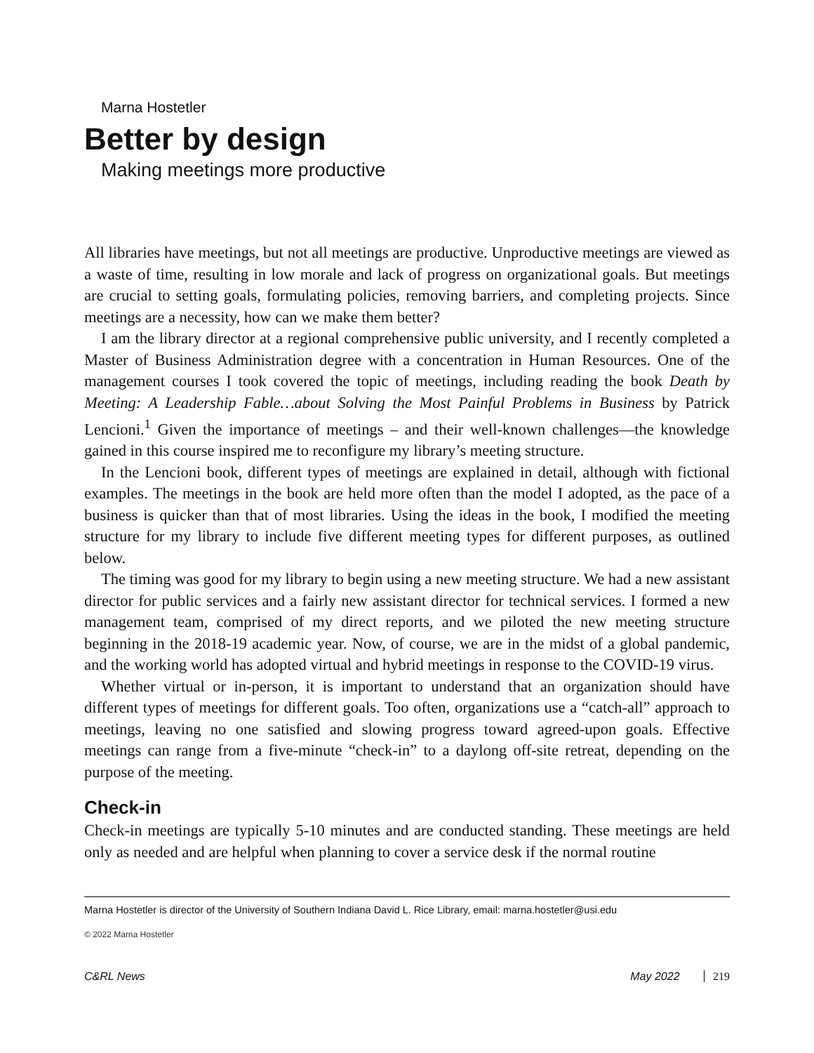Marna Hostetler
Better by design
Making meetings more productive
All libraries have meetings, but not all meetings are productive. Unproductive meetings are viewed as a waste of time, resulting in low morale and lack of progress on organizational goals. But meetings are crucial to setting goals, formulating policies, removing barriers, and completing projects. Since meetings are a necessity, how can we make them better?
I am the library director at a regional comprehensive public university, and I recently completed a Master of Business Administration degree with a concentration in Human Resources. One of the management courses I took covered the topic of meetings, including reading the book Death by Meeting: A Leadership Fable…about Solving the Most Painful Problems in Business by Patrick Lencioni.<sup>1</sup> Given the importance of meetings – and their well-known challenges—the knowledge gained in this course inspired me to reconfigure my library’s meeting structure.
In the Lencioni book, different types of meetings are explained in detail, although with fictional examples. The meetings in the book are held more often than the model I adopted, as the pace of a business is quicker than that of most libraries. Using the ideas in the book, I modified the meeting structure for my library to include five different meeting types for different purposes, as outlined below.
The timing was good for my library to begin using a new meeting structure. We had a new assistant director for public services and a fairly new assistant director for technical services. I formed a new management team, comprised of my direct reports, and we piloted the new meeting structure beginning in the 2018-19 academic year. Now, of course, we are in the midst of a global pandemic, and the working world has adopted virtual and hybrid meetings in response to the COVID-19 virus.
Whether virtual or in-person, it is important to understand that an organization should have different types of meetings for different goals. Too often, organizations use a “catch-all” approach to meetings, leaving no one satisfied and slowing progress toward agreed-upon goals. Effective meetings can range from a five-minute “check-in” to a daylong off-site retreat, depending on the purpose of the meeting.
Check-in
Check-in meetings are typically 5-10 minutes and are conducted standing. These meetings are held only as needed and are helpful when planning to cover a service desk if the normal routine
Marna Hostetler is director of the University of Southern Indiana David L. Rice Library, email: marna.hostetler@usi.edu
© 2022 Marna Hostetler
C&RL News May 2022 219